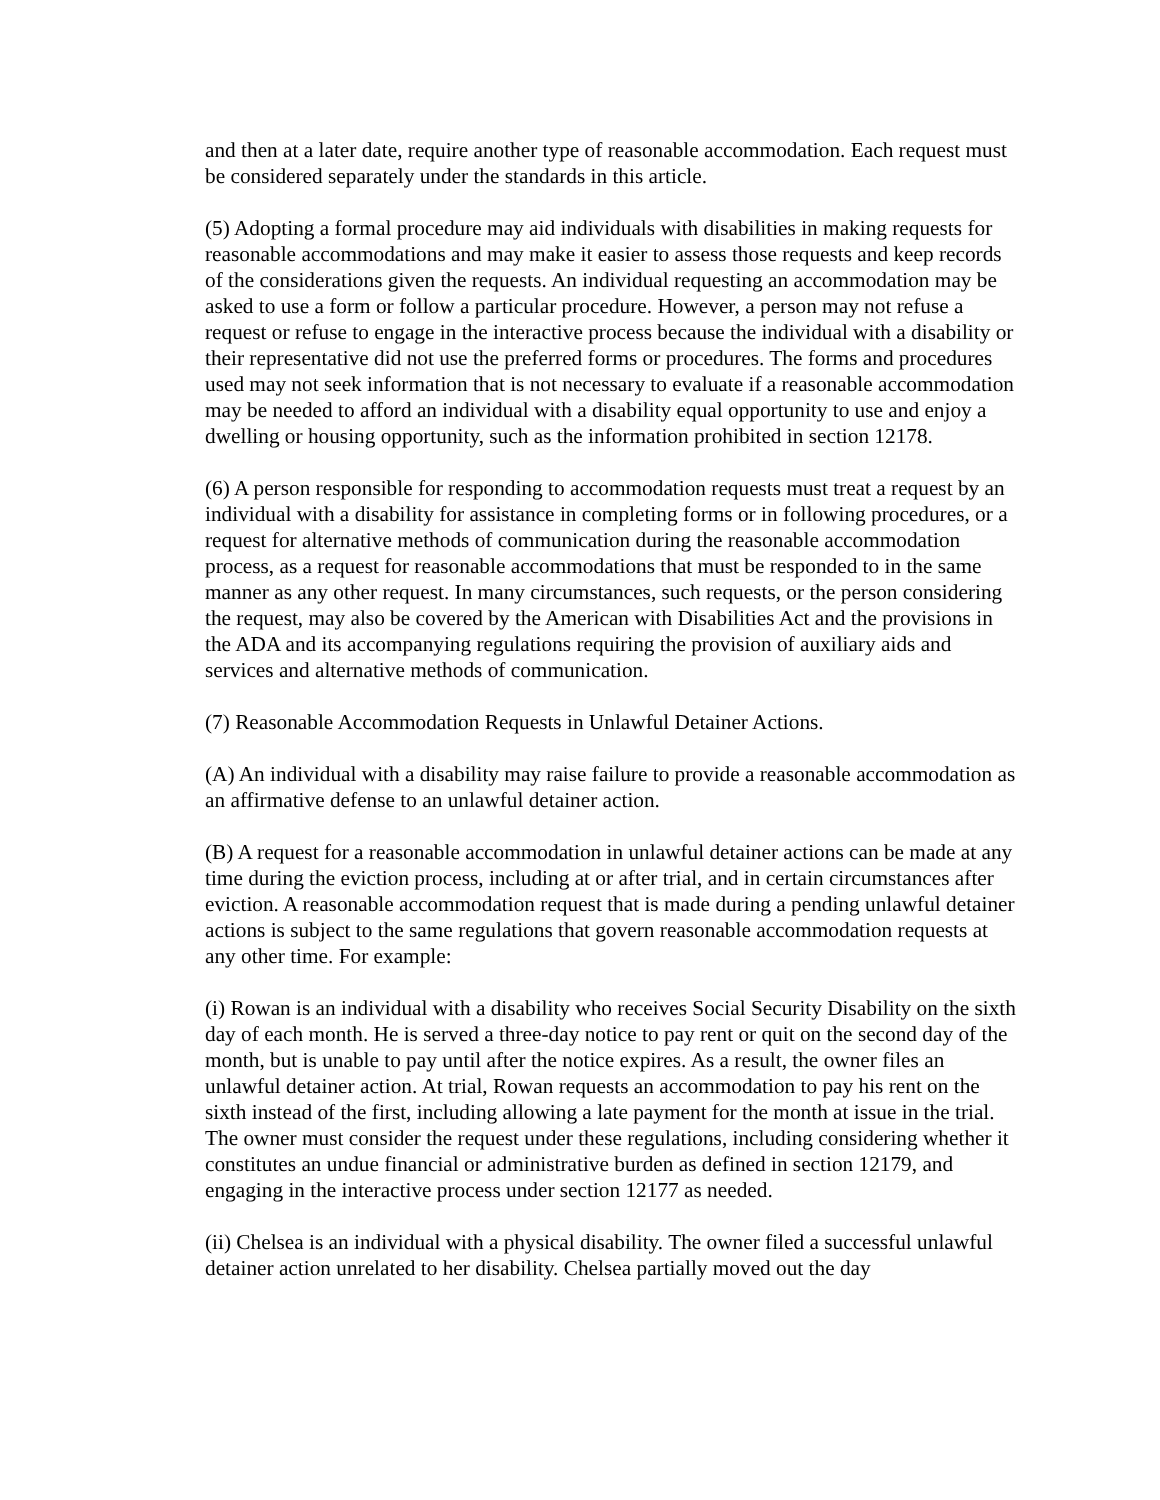and then at a later date, require another type of reasonable accommodation. Each request must be considered separately under the standards in this article.
(5) Adopting a formal procedure may aid individuals with disabilities in making requests for reasonable accommodations and may make it easier to assess those requests and keep records of the considerations given the requests. An individual requesting an accommodation may be asked to use a form or follow a particular procedure. However, a person may not refuse a request or refuse to engage in the interactive process because the individual with a disability or their representative did not use the preferred forms or procedures. The forms and procedures used may not seek information that is not necessary to evaluate if a reasonable accommodation may be needed to afford an individual with a disability equal opportunity to use and enjoy a dwelling or housing opportunity, such as the information prohibited in section 12178.
(6) A person responsible for responding to accommodation requests must treat a request by an individual with a disability for assistance in completing forms or in following procedures, or a request for alternative methods of communication during the reasonable accommodation process, as a request for reasonable accommodations that must be responded to in the same manner as any other request. In many circumstances, such requests, or the person considering the request, may also be covered by the American with Disabilities Act and the provisions in the ADA and its accompanying regulations requiring the provision of auxiliary aids and services and alternative methods of communication.
(7) Reasonable Accommodation Requests in Unlawful Detainer Actions.
(A) An individual with a disability may raise failure to provide a reasonable accommodation as an affirmative defense to an unlawful detainer action.
(B) A request for a reasonable accommodation in unlawful detainer actions can be made at any time during the eviction process, including at or after trial, and in certain circumstances after eviction. A reasonable accommodation request that is made during a pending unlawful detainer actions is subject to the same regulations that govern reasonable accommodation requests at any other time. For example:
(i) Rowan is an individual with a disability who receives Social Security Disability on the sixth day of each month. He is served a three-day notice to pay rent or quit on the second day of the month, but is unable to pay until after the notice expires. As a result, the owner files an unlawful detainer action. At trial, Rowan requests an accommodation to pay his rent on the sixth instead of the first, including allowing a late payment for the month at issue in the trial. The owner must consider the request under these regulations, including considering whether it constitutes an undue financial or administrative burden as defined in section 12179, and engaging in the interactive process under section 12177 as needed.
(ii) Chelsea is an individual with a physical disability. The owner filed a successful unlawful detainer action unrelated to her disability. Chelsea partially moved out the day